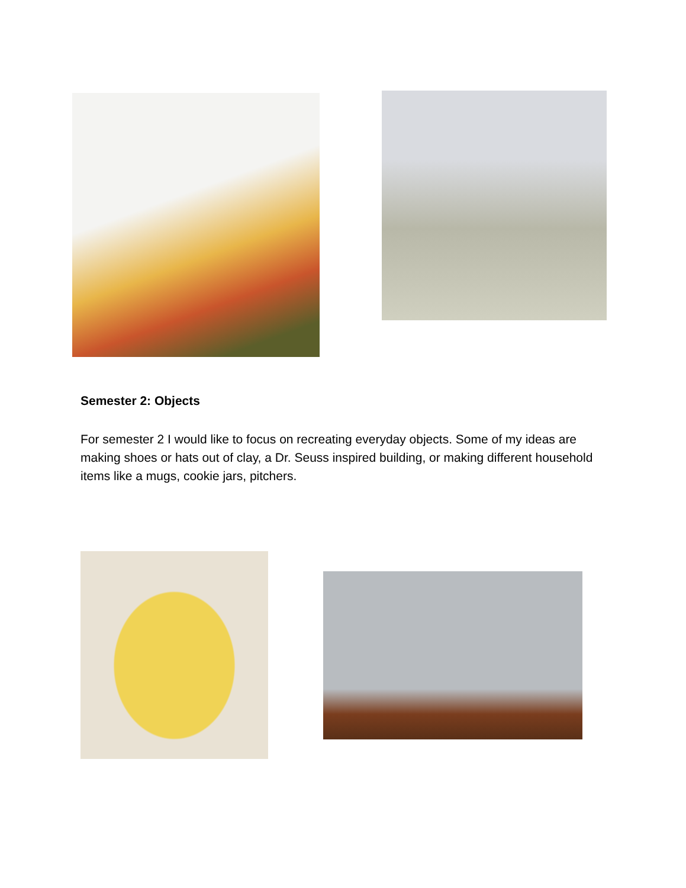Semester 2: Objects
For semester 2 I would like to focus on recreating everyday objects. Some of my ideas are making shoes or hats out of clay, a Dr. Seuss inspired building, or making different household items like a mugs, cookie jars, pitchers.